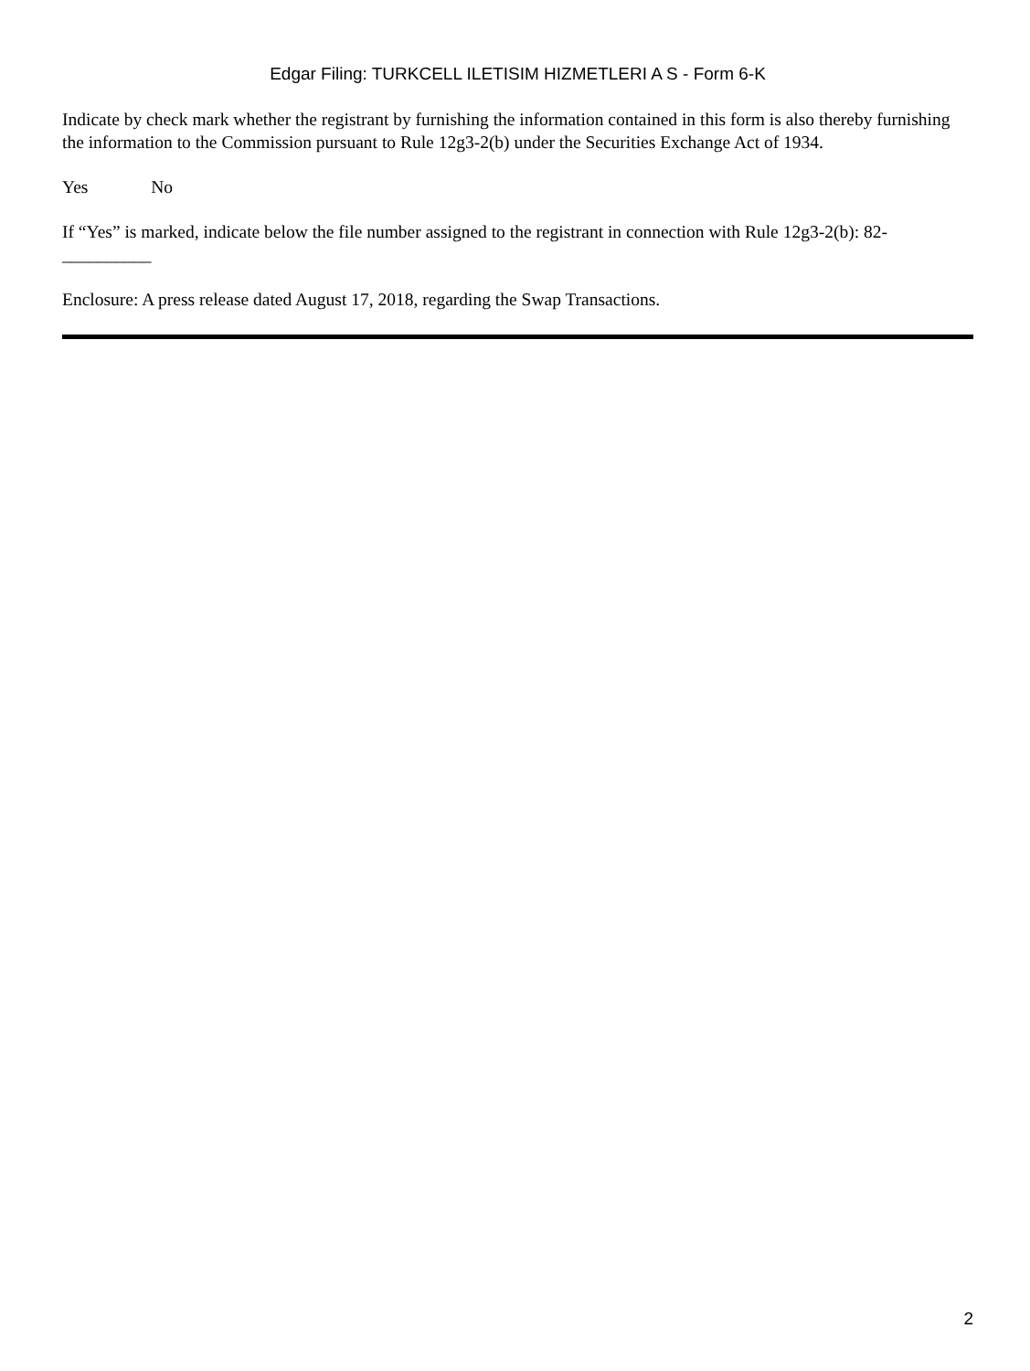Edgar Filing: TURKCELL ILETISIM HIZMETLERI A S - Form 6-K
Indicate by check mark whether the registrant by furnishing the information contained in this form is also thereby furnishing the information to the Commission pursuant to Rule 12g3-2(b) under the Securities Exchange Act of 1934.
Yes No
If “Yes” is marked, indicate below the file number assigned to the registrant in connection with Rule 12g3-2(b): 82-
__________
Enclosure: A press release dated August 17, 2018, regarding the Swap Transactions.
2